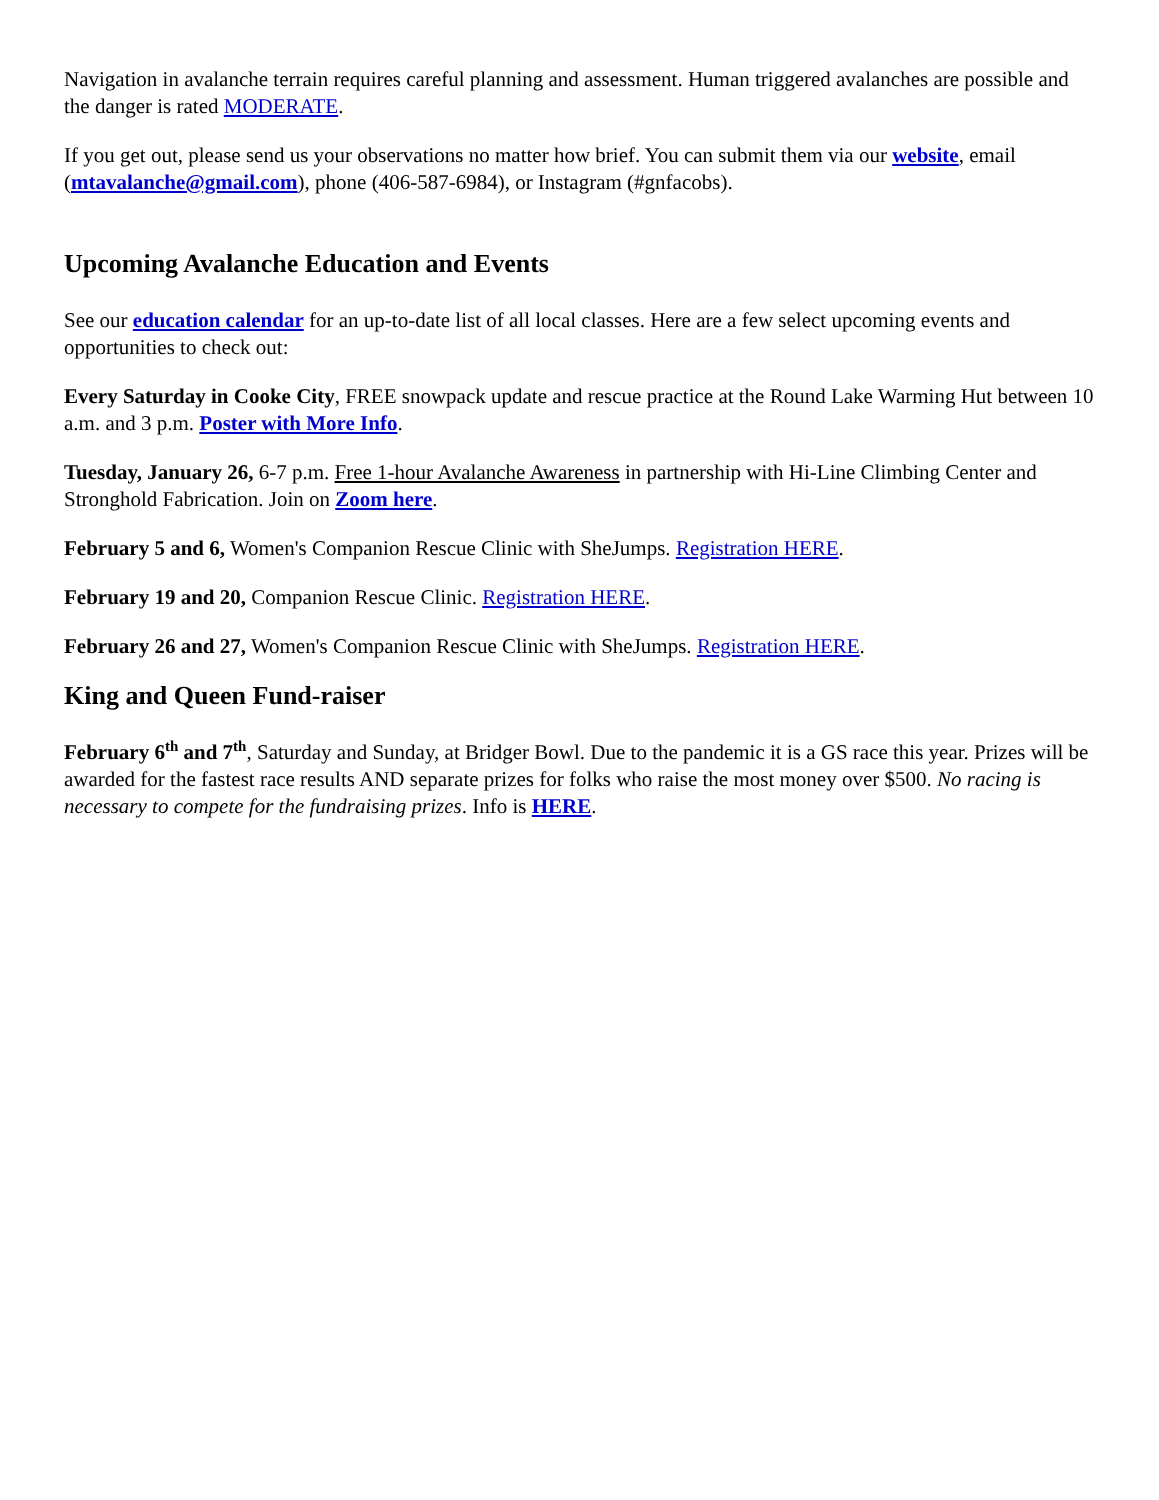Navigation in avalanche terrain requires careful planning and assessment. Human triggered avalanches are possible and the danger is rated MODERATE.
If you get out, please send us your observations no matter how brief. You can submit them via our website, email (mtavalanche@gmail.com), phone (406-587-6984), or Instagram (#gnfacobs).
Upcoming Avalanche Education and Events
See our education calendar for an up-to-date list of all local classes. Here are a few select upcoming events and opportunities to check out:
Every Saturday in Cooke City, FREE snowpack update and rescue practice at the Round Lake Warming Hut between 10 a.m. and 3 p.m. Poster with More Info.
Tuesday, January 26, 6-7 p.m. Free 1-hour Avalanche Awareness in partnership with Hi-Line Climbing Center and Stronghold Fabrication. Join on Zoom here.
February 5 and 6, Women's Companion Rescue Clinic with SheJumps. Registration HERE.
February 19 and 20, Companion Rescue Clinic. Registration HERE.
February 26 and 27, Women's Companion Rescue Clinic with SheJumps. Registration HERE.
King and Queen Fund-raiser
February 6<sup>th</sup> and 7<sup>th</sup>, Saturday and Sunday, at Bridger Bowl. Due to the pandemic it is a GS race this year. Prizes will be awarded for the fastest race results AND separate prizes for folks who raise the most money over $500. No racing is necessary to compete for the fundraising prizes. Info is HERE.